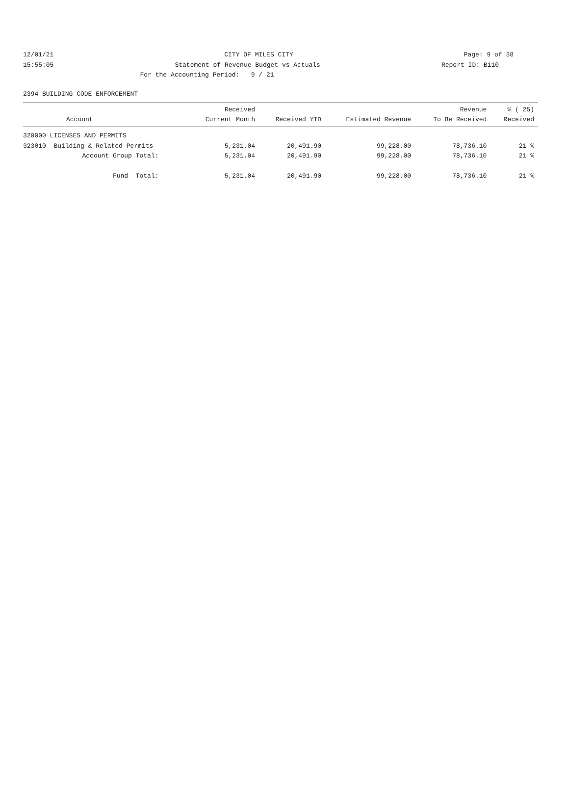12/01/21 CITY OF MILES CITY Page: 9 of 38
15:55:05 Statement of Revenue Budget vs Actuals Report ID: B110
For the Accounting Period: 9 / 21
2394 BUILDING CODE ENFORCEMENT
| Account | Received Current Month | Received YTD | Estimated Revenue | Revenue To Be Received | % ( 25) Received |
| --- | --- | --- | --- | --- | --- |
| 320000 LICENSES AND PERMITS | | | | | |
| 323010 Building & Related Permits | 5,231.04 | 20,491.90 | 99,228.00 | 78,736.10 | 21 % |
| Account Group Total: | 5,231.04 | 20,491.90 | 99,228.00 | 78,736.10 | 21 % |
| Fund Total: | 5,231.04 | 20,491.90 | 99,228.00 | 78,736.10 | 21 % |